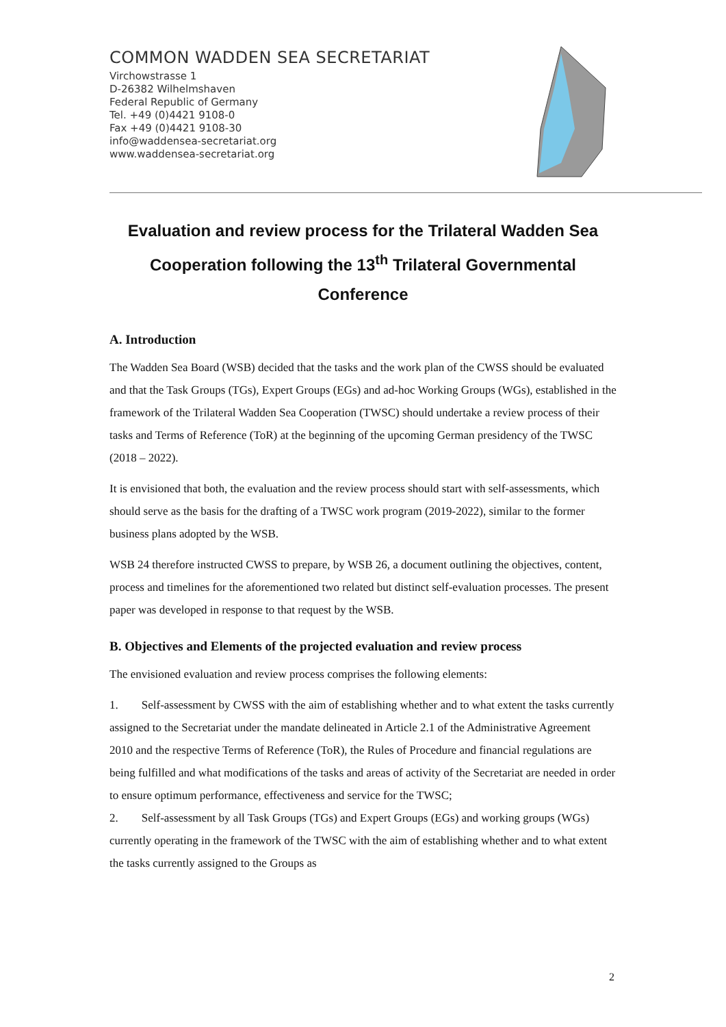COMMON WADDEN SEA SECRETARIAT
Virchowstrasse 1
D-26382 Wilhelmshaven
Federal Republic of Germany
Tel. +49 (0)4421 9108-0
Fax +49 (0)4421 9108-30
info@waddensea-secretariat.org
www.waddensea-secretariat.org
Evaluation and review process for the Trilateral Wadden Sea Cooperation following the 13<sup>th</sup> Trilateral Governmental Conference
A. Introduction
The Wadden Sea Board (WSB) decided that the tasks and the work plan of the CWSS should be evaluated and that the Task Groups (TGs), Expert Groups (EGs) and ad-hoc Working Groups (WGs), established in the framework of the Trilateral Wadden Sea Cooperation (TWSC) should undertake a review process of their tasks and Terms of Reference (ToR) at the beginning of the upcoming German presidency of the TWSC (2018 – 2022).
It is envisioned that both, the evaluation and the review process should start with self-assessments, which should serve as the basis for the drafting of a TWSC work program (2019-2022), similar to the former business plans adopted by the WSB.
WSB 24 therefore instructed CWSS to prepare, by WSB 26, a document outlining the objectives, content, process and timelines for the aforementioned two related but distinct self-evaluation processes. The present paper was developed in response to that request by the WSB.
B. Objectives and Elements of the projected evaluation and review process
The envisioned evaluation and review process comprises the following elements:
1. Self-assessment by CWSS with the aim of establishing whether and to what extent the tasks currently assigned to the Secretariat under the mandate delineated in Article 2.1 of the Administrative Agreement 2010 and the respective Terms of Reference (ToR), the Rules of Procedure and financial regulations are being fulfilled and what modifications of the tasks and areas of activity of the Secretariat are needed in order to ensure optimum performance, effectiveness and service for the TWSC;
2. Self-assessment by all Task Groups (TGs) and Expert Groups (EGs) and working groups (WGs) currently operating in the framework of the TWSC with the aim of establishing whether and to what extent the tasks currently assigned to the Groups as
2